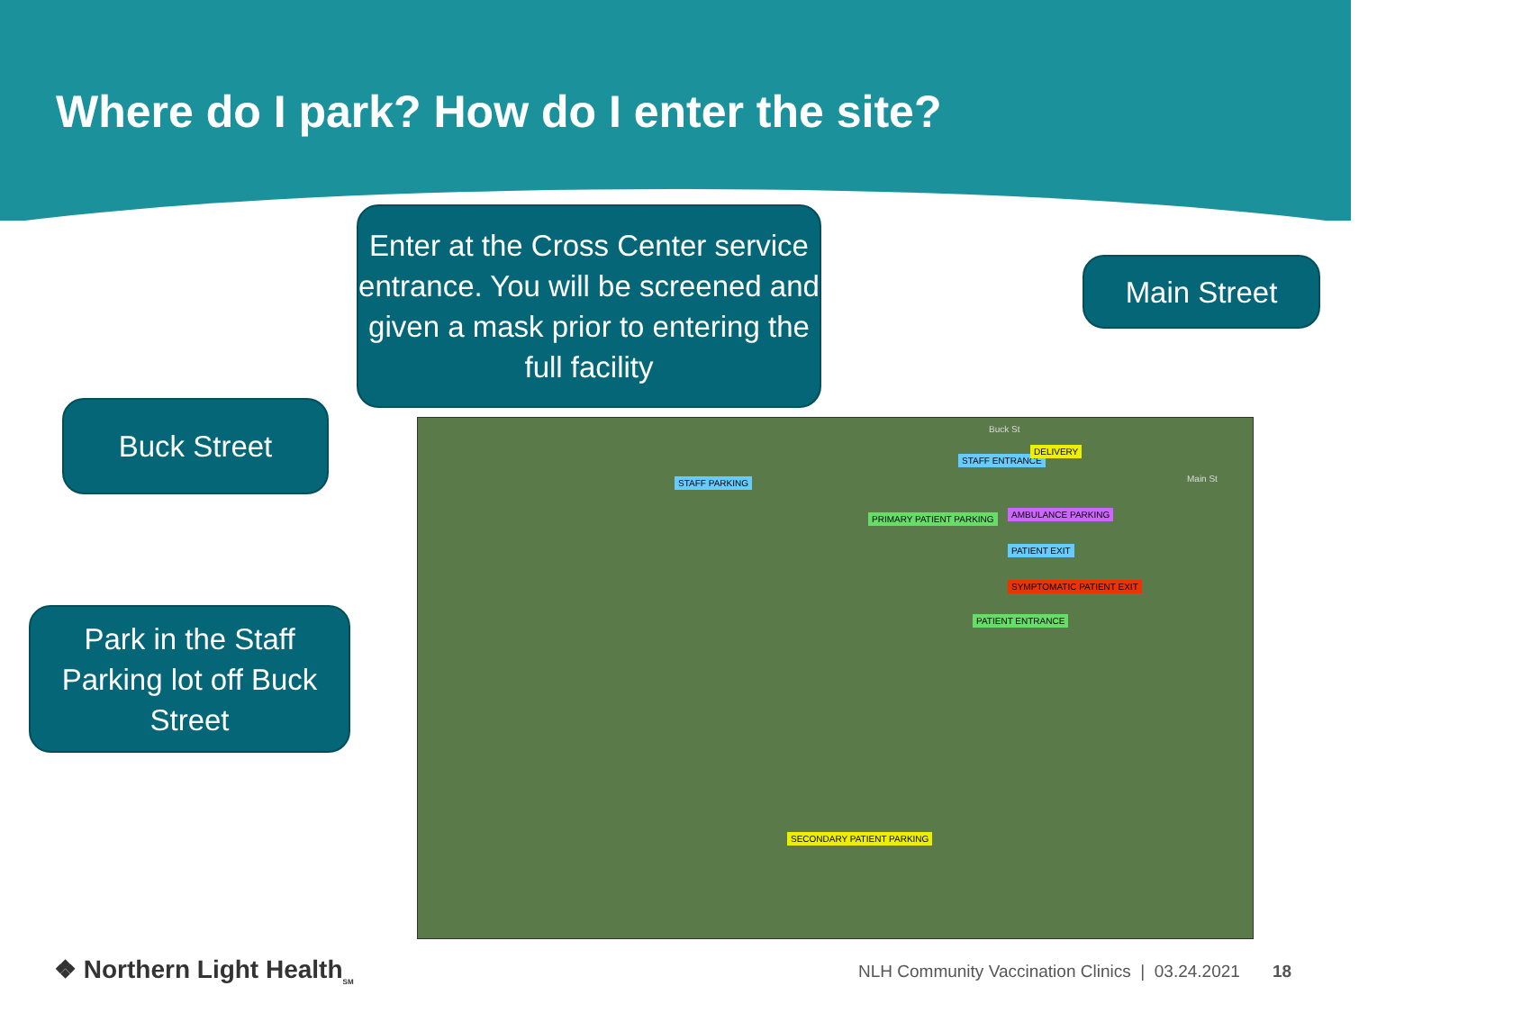Where do I park? How do I enter the site?
Enter at the Cross Center service entrance. You will be screened and given a mask prior to entering the full facility
Main Street
Buck Street
Park in the Staff Parking lot off Buck Street
Buck St
STAFF ENTRANCE
DELIVERY
STAFF PARKING
PRIMARY PATIENT PARKING AMBULANCE PARKING
PATIENT EXIT
SYMPTOMATIC PATIENT EXIT
PATIENT ENTRANCE
Main St
SECONDARY PATIENT PARKING
❖ Northern Light Health<sub>SM</sub>
NLH Community Vaccination Clinics | 03.24.2021
18